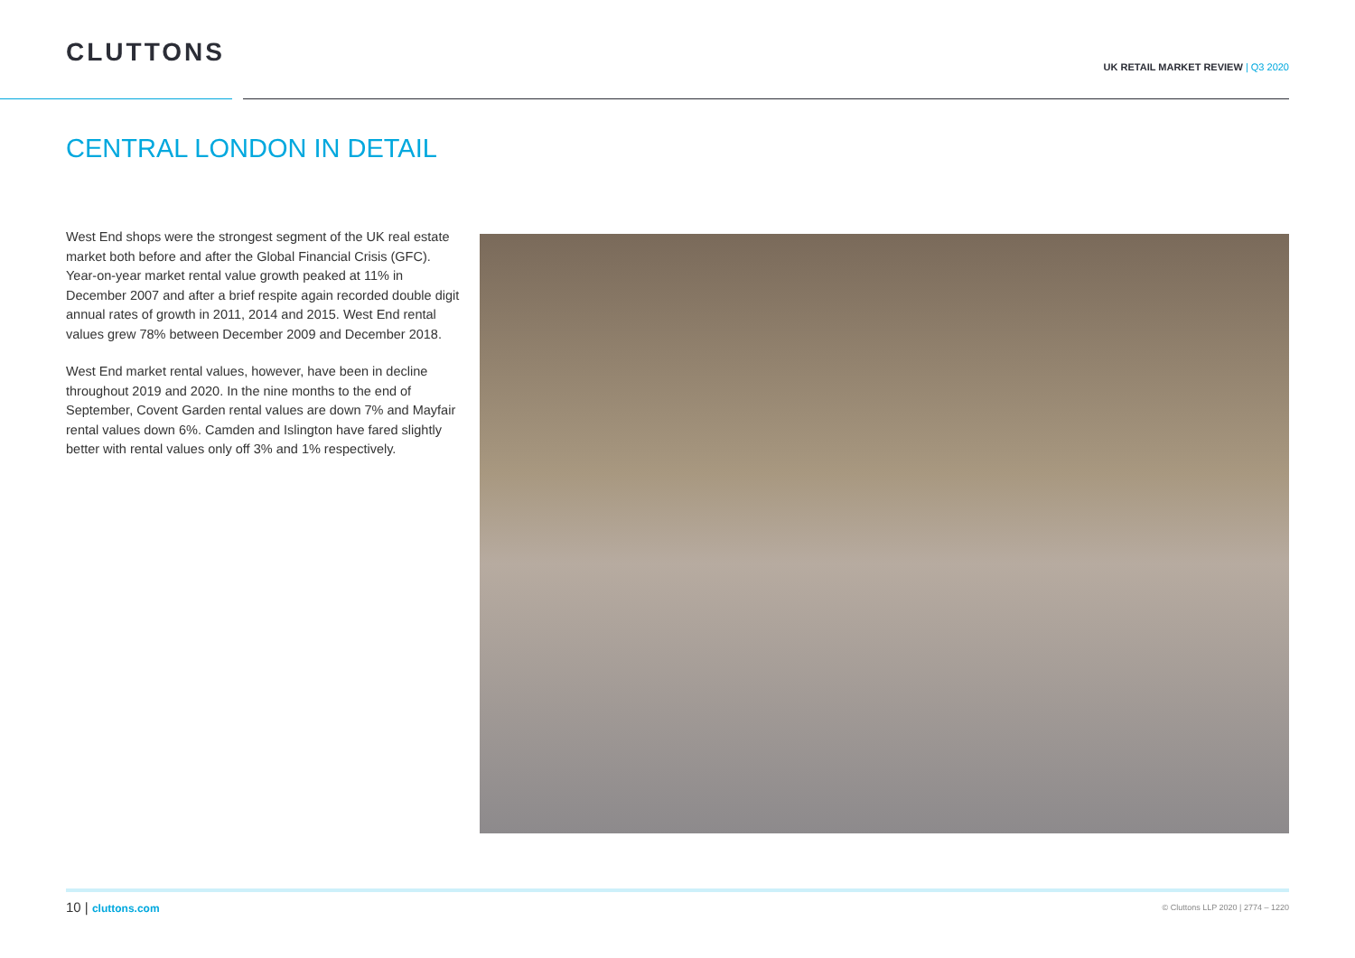CLUTTONS
UK RETAIL MARKET REVIEW | Q3 2020
CENTRAL LONDON IN DETAIL
West End shops were the strongest segment of the UK real estate market both before and after the Global Financial Crisis (GFC). Year-on-year market rental value growth peaked at 11% in December 2007 and after a brief respite again recorded double digit annual rates of growth in 2011, 2014 and 2015. West End rental values grew 78% between December 2009 and December 2018.
West End market rental values, however, have been in decline throughout 2019 and 2020. In the nine months to the end of September, Covent Garden rental values are down 7% and Mayfair rental values down 6%. Camden and Islington have fared slightly better with rental values only off 3% and 1% respectively.
10 | cluttons.com
© Cluttons LLP 2020 | 2774 – 1220